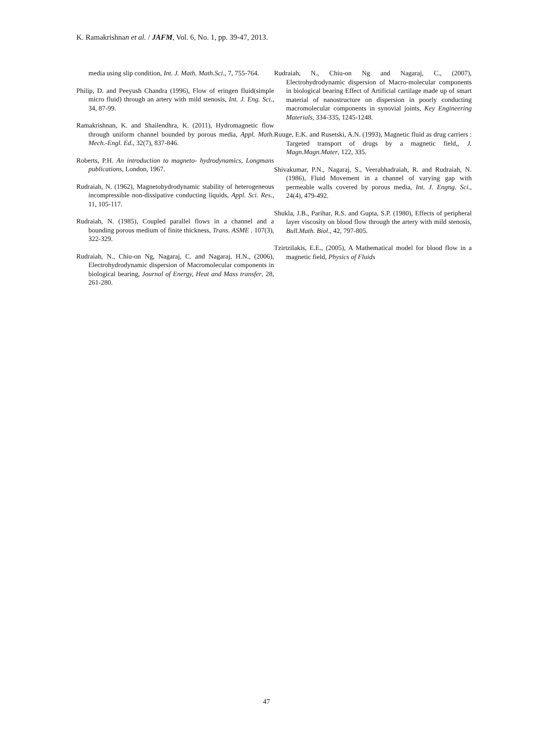K. Ramakrishnan et al. / JAFM, Vol. 6, No. 1, pp. 39-47, 2013.
media using slip condition, Int. J. Math. Math.Sci., 7, 755-764.
Philip, D. and Peeyush Chandra (1996), Flow of eringen fluid(simple micro fluid) through an artery with mild stenosis, Int. J. Eng. Sci., 34, 87-99.
Ramakrishnan, K. and Shailendhra, K. (2011), Hydromagnetic flow through uniform channel bounded by porous media, Appl. Math. Mech.-Engl. Ed., 32(7), 837-846.
Roberts, P.H. An introduction to magneto- hydrodynamics, Longmans publications, London, 1967.
Rudraiah, N. (1962), Magnetohydrodynamic stability of heterogeneous incompressible non-dissipative conducting liquids, Appl. Sci. Res., 11, 105-117.
Rudraiah, N. (1985), Coupled parallel flows in a channel and a bounding porous medium of finite thickness, Trans. ASME . 107(3), 322-329.
Rudraiah, N., Chiu-on Ng, Nagaraj, C. and Nagaraj, H.N., (2006), Electrohydrodynamic dispersion of Macromolecular components in biological bearing, Journal of Energy, Heat and Mass transfer, 28, 261-280.
Rudraiah, N., Chiu-on Ng and Nagaraj, C., (2007), Electrohydrodynamic dispersion of Macro-molecular components in biological bearing Effect of Artificial cartilage made up of smart material of nanostructure on dispersion in poorly conducting macromolecular components in synovial joints, Key Engineering Materials, 334-335, 1245-1248.
Ruuge, E.K. and Rusetski, A.N. (1993), Magnetic fluid as drug carriers : Targeted transport of drugs by a magnetic field,, J. Magn.Magn.Mater, 122, 335.
Shivakumar, P.N., Nagaraj, S., Veerabhadraiah, R. and Rudraiah, N. (1986), Fluid Movement in a channel of varying gap with permeable walls covered by porous media, Int. J. Engng. Sci., 24(4), 479-492.
Shukla, J.B., Parihar, R.S. and Gupta, S.P. (1980), Effects of peripheral layer viscosity on blood flow through the artery with mild stenosis, Bull.Math. Biol., 42, 797-805.
Tzirtzilakis, E.E., (2005), A Mathematical model for blood flow in a magnetic field, Physics of Fluids
47